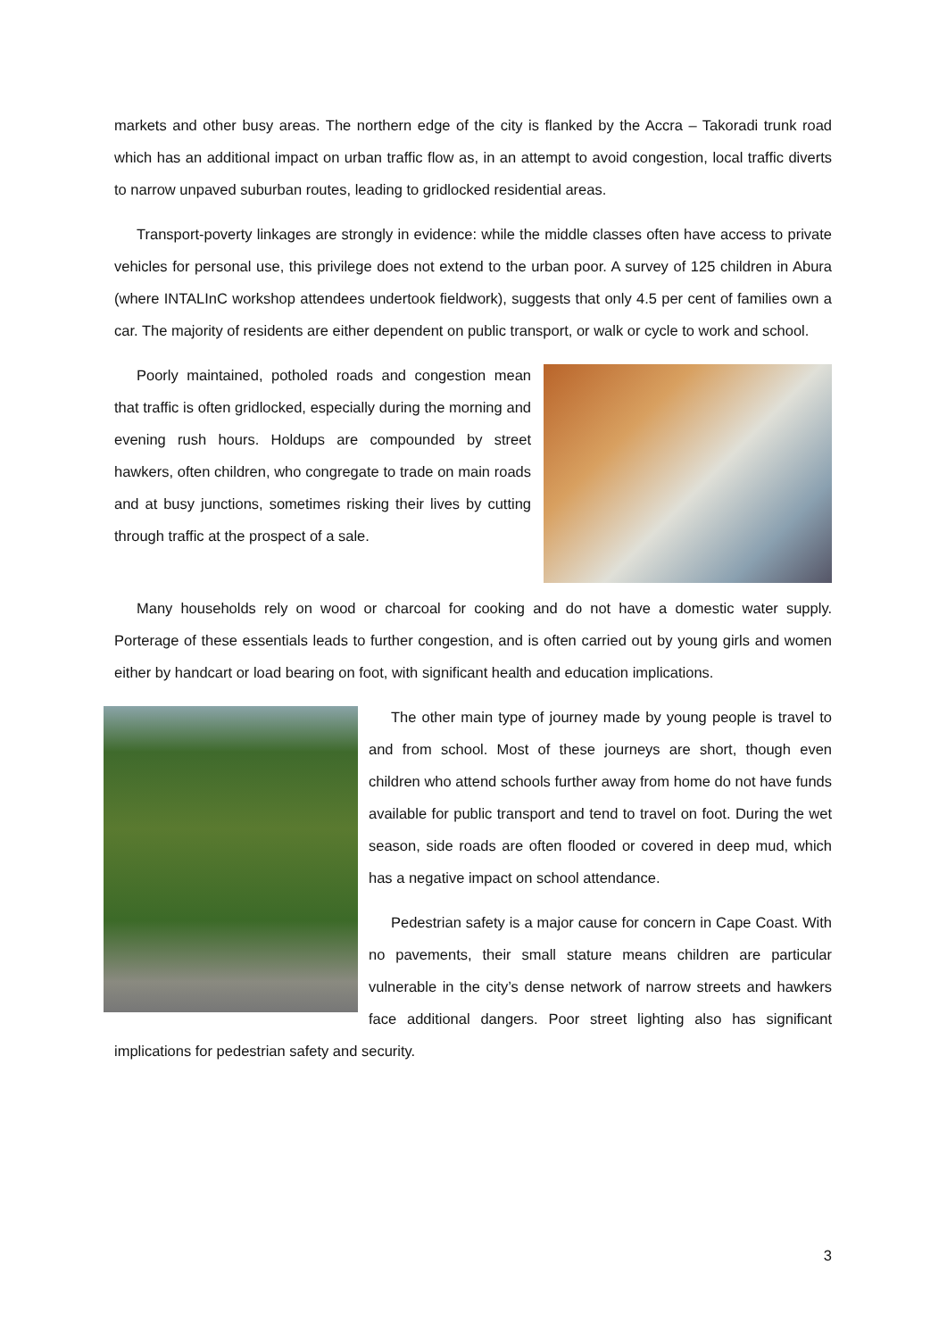markets and other busy areas. The northern edge of the city is flanked by the Accra – Takoradi trunk road which has an additional impact on urban traffic flow as, in an attempt to avoid congestion, local traffic diverts to narrow unpaved suburban routes, leading to gridlocked residential areas.
Transport-poverty linkages are strongly in evidence: while the middle classes often have access to private vehicles for personal use, this privilege does not extend to the urban poor. A survey of 125 children in Abura (where INTALInC workshop attendees undertook fieldwork), suggests that only 4.5 per cent of families own a car. The majority of residents are either dependent on public transport, or walk or cycle to work and school.
Poorly maintained, potholed roads and congestion mean that traffic is often gridlocked, especially during the morning and evening rush hours. Holdups are compounded by street hawkers, often children, who congregate to trade on main roads and at busy junctions, sometimes risking their lives by cutting through traffic at the prospect of a sale.
Many households rely on wood or charcoal for cooking and do not have a domestic water supply. Porterage of these essentials leads to further congestion, and is often carried out by young girls and women either by handcart or load bearing on foot, with significant health and education implications.
The other main type of journey made by young people is travel to and from school. Most of these journeys are short, though even children who attend schools further away from home do not have funds available for public transport and tend to travel on foot. During the wet season, side roads are often flooded or covered in deep mud, which has a negative impact on school attendance.
Pedestrian safety is a major cause for concern in Cape Coast. With no pavements, their small stature means children are particular vulnerable in the city’s dense network of narrow streets and hawkers face additional dangers. Poor street lighting also has significant implications for pedestrian safety and security.
3